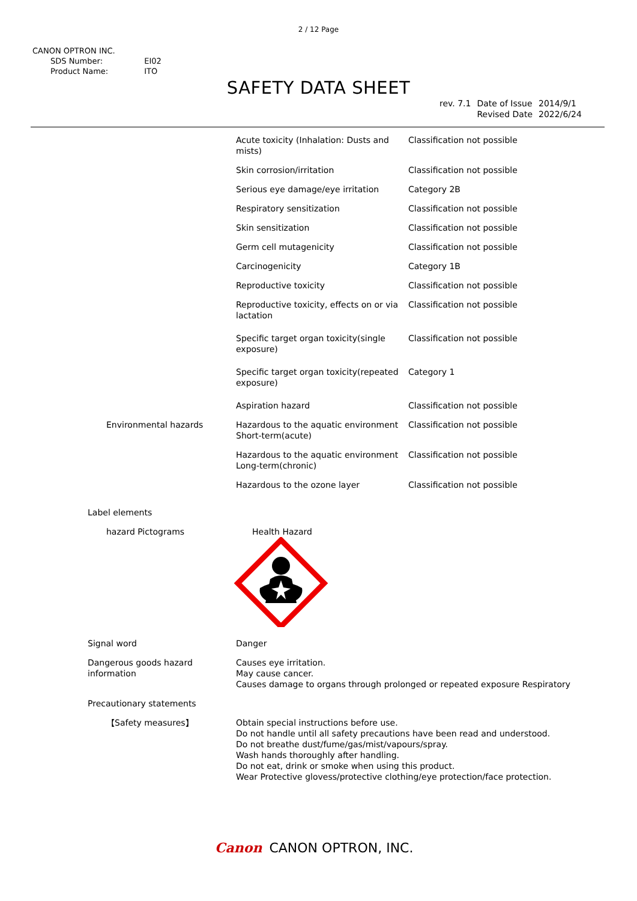2 / 12 Page
CANON OPTRON INC.
| SDS Number: | EI02 |
| Product Name: | ITO |
SAFETY DATA SHEET
| rev. 7.1 | Date of Issue Revised Date | 2014/9/1 2022/6/24 |
| | Acute toxicity (Inhalation: Dusts and mists) | Classification not possible |
| | Skin corrosion/irritation | Classification not possible |
| | Serious eye damage/eye irritation | Category 2B |
| | Respiratory sensitization | Classification not possible |
| | Skin sensitization | Classification not possible |
| | Germ cell mutagenicity | Classification not possible |
| | Carcinogenicity | Category 1B |
| | Reproductive toxicity | Classification not possible |
| | Reproductive toxicity, effects on or via lactation | Classification not possible |
| | Specific target organ toxicity(single exposure) | Classification not possible |
| | Specific target organ toxicity(repeated exposure) | Category 1 |
| | Aspiration hazard | Classification not possible |
| Environmental hazards | Hazardous to the aquatic environment Short-term(acute) | Classification not possible |
| | Hazardous to the aquatic environment Long-term(chronic) | Classification not possible |
| | Hazardous to the ozone layer | Classification not possible |
| Label elements | | |
| hazard Pictograms | Health Hazard | |
| Signal word | Danger | |
| Dangerous goods hazard information | Causes eye irritation. May cause cancer. Causes damage to organs through prolonged or repeated exposure Respiratory | |
| Precautionary statements | | |
| 【Safety measures】 | Obtain special instructions before use. Do not handle until all safety precautions have been read and understood. Do not breathe dust/fume/gas/mist/vapours/spray. Wash hands thoroughly after handling. Do not eat, drink or smoke when using this product. Wear Protective glovess/protective clothing/eye protection/face protection. | |
Canon CANON OPTRON, INC.